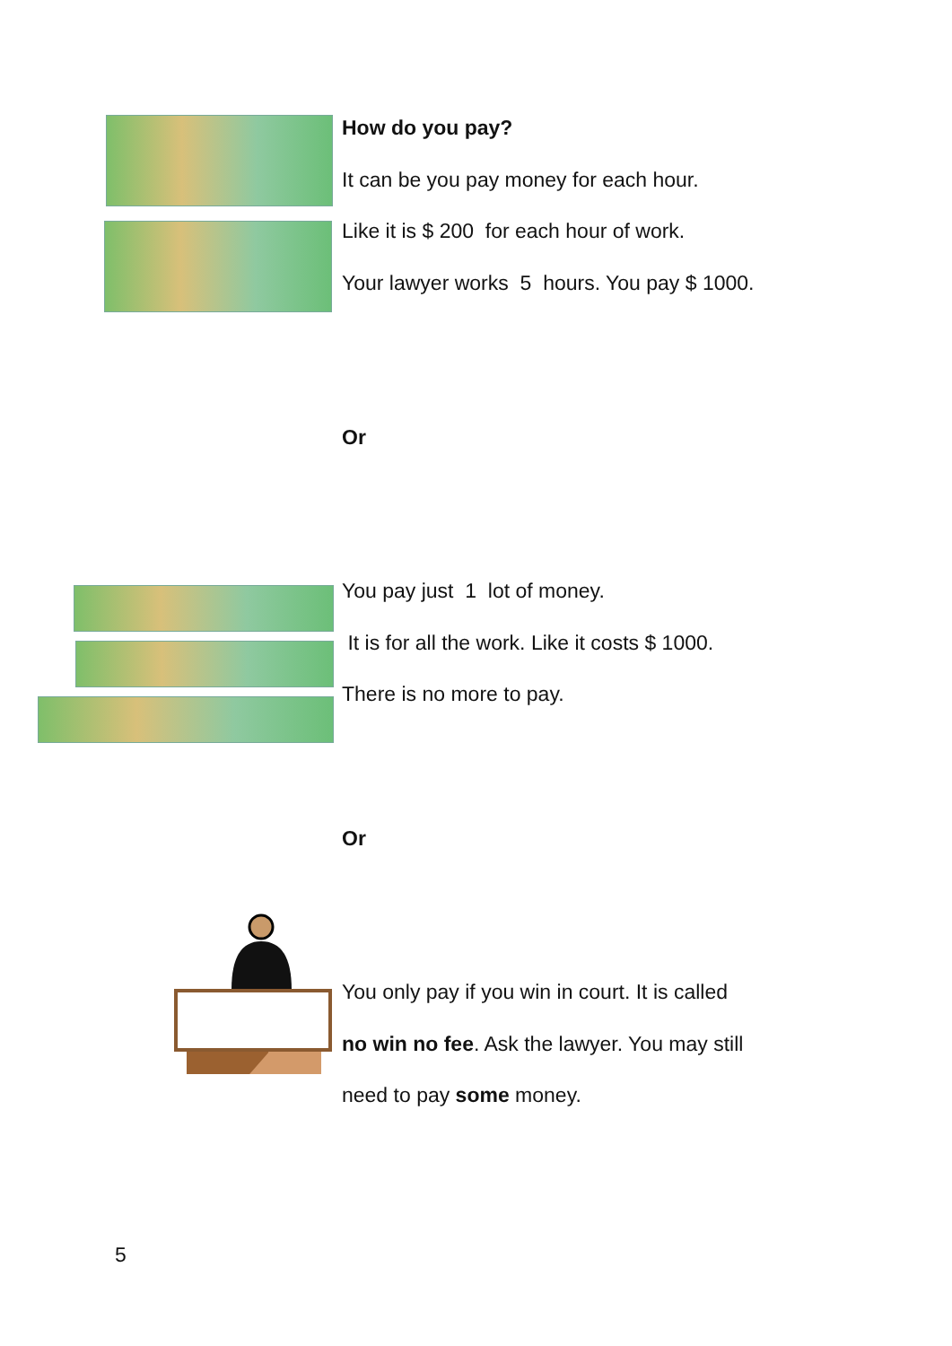How do you pay?
It can be you pay money for each hour.
Like it is $ 200 for each hour of work.
Your lawyer works 5 hours. You pay $ 1000.
Or
You pay just 1 lot of money.
It is for all the work. Like it costs $ 1000.
There is no more to pay.
Or
You only pay if you win in court. It is called
no win no fee. Ask the lawyer. You may still
need to pay some money.
5